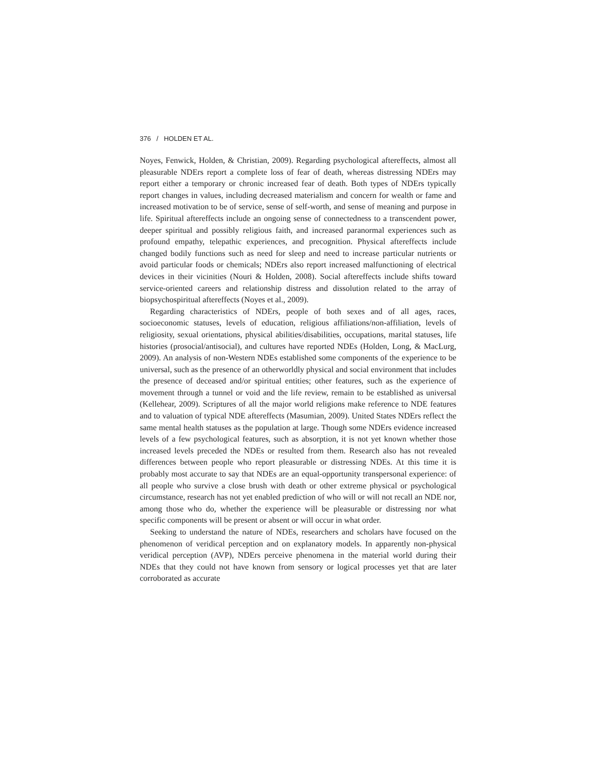376 / HOLDEN ET AL.
Noyes, Fenwick, Holden, & Christian, 2009). Regarding psychological aftereffects, almost all pleasurable NDErs report a complete loss of fear of death, whereas distressing NDErs may report either a temporary or chronic increased fear of death. Both types of NDErs typically report changes in values, including decreased materialism and concern for wealth or fame and increased motivation to be of service, sense of self-worth, and sense of meaning and purpose in life. Spiritual aftereffects include an ongoing sense of connectedness to a transcendent power, deeper spiritual and possibly religious faith, and increased paranormal experiences such as profound empathy, telepathic experiences, and precognition. Physical aftereffects include changed bodily functions such as need for sleep and need to increase particular nutrients or avoid particular foods or chemicals; NDErs also report increased malfunctioning of electrical devices in their vicinities (Nouri & Holden, 2008). Social aftereffects include shifts toward service-oriented careers and relationship distress and dissolution related to the array of biopsychospiritual aftereffects (Noyes et al., 2009).
Regarding characteristics of NDErs, people of both sexes and of all ages, races, socioeconomic statuses, levels of education, religious affiliations/non-affiliation, levels of religiosity, sexual orientations, physical abilities/disabilities, occupations, marital statuses, life histories (prosocial/antisocial), and cultures have reported NDEs (Holden, Long, & MacLurg, 2009). An analysis of non-Western NDEs established some components of the experience to be universal, such as the presence of an otherworldly physical and social environment that includes the presence of deceased and/or spiritual entities; other features, such as the experience of movement through a tunnel or void and the life review, remain to be established as universal (Kellehear, 2009). Scriptures of all the major world religions make reference to NDE features and to valuation of typical NDE aftereffects (Masumian, 2009). United States NDErs reflect the same mental health statuses as the population at large. Though some NDErs evidence increased levels of a few psychological features, such as absorption, it is not yet known whether those increased levels preceded the NDEs or resulted from them. Research also has not revealed differences between people who report pleasurable or distressing NDEs. At this time it is probably most accurate to say that NDEs are an equal-opportunity transpersonal experience: of all people who survive a close brush with death or other extreme physical or psychological circumstance, research has not yet enabled prediction of who will or will not recall an NDE nor, among those who do, whether the experience will be pleasurable or distressing nor what specific components will be present or absent or will occur in what order.
Seeking to understand the nature of NDEs, researchers and scholars have focused on the phenomenon of veridical perception and on explanatory models. In apparently non-physical veridical perception (AVP), NDErs perceive phenomena in the material world during their NDEs that they could not have known from sensory or logical processes yet that are later corroborated as accurate